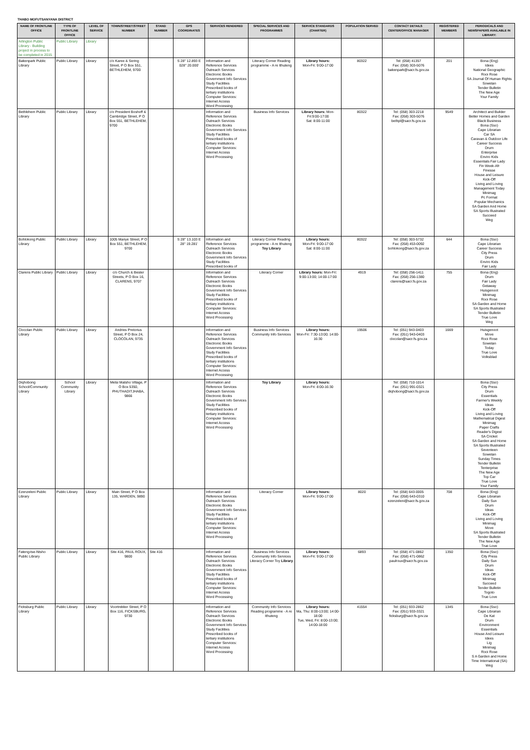THABO MOFUTSANYANA DISTRICT
| NAME OF FRONTLINE OFFICE | TYPE OF FRONTLINE OFFICE | LEVEL OF SERVICE | TOWN/STREET/STREET NUMBER | STAND NUMBER | GPS COORDINATES | SERVICES RENDERED | SPECIAL SERVICES AND PROGRAMMES | SERVICE STANDARDS (CHARTER) | POPULATION SERVED | CONTACT DETAILS CENTER/OFFICE MANAGER | REGISTERED MEMBERS | PERIODICALS AND NEWSPAPERS AVAILABLE IN LIBRARY: |
| --- | --- | --- | --- | --- | --- | --- | --- | --- | --- | --- | --- | --- |
| Arlington Public Library - Building project in process to be completed in 2015 | Public Library | Library | | | | | | | | | | |
| Bakenpark Public Library | Public Library | Library | c/o Karee & Sering Street, P O Box 551, BETHLEHEM, 9700 | | S 28° 12.893 E 028° 20.000' | Information and Reference Services Outreach Services Electronic Books Government Info Services Study Facilities Prescribed books of tertiary institutions Computer Services: Internet Access Word Processing | Literacy Corner Reading programme - A re Ithuteng | Library hours: Mon-Fri: 9:00-17:00 | 80322 | Tel: (058) 41357 Fax: (058) 303-5076 bakenpark@sacr.fs.gov.za | 201 | Bona (Eng) Idees National Geographic Rooi Rose SA Journal Of Human Rights Sowetan Tender Bulletin The New Age Your Family |
| Bethlehem Public Library | Public Library | Library | c/o President Boshoff & Cambridge Street, P O Box 551, BETHLEHEM, 9700 | | | Information and Reference Services Outreach Services Electronic Books Government Info Services Study Facilities Prescribed books of tertiary institutions Computer Services: Internet Access Word Processing | Business Info Services | Library hours: Mon-Fri:9:00-17:00 Sat: 8:00-11:00 | 80322 | Tel: (058) 303-2218 Fax: (058) 303-5076 bethpl@sacr.fs.gov.za | 9549 | Architect and Builder Better Homes and Garden Black Business Bona (Sso) Cape Librarian Car SA Caravan & Outdoor Life Career Success Drum Enterprise Enviro Kids Essentials Fair Lady Fin Week-Afr Finesse House and Leisure Kick-Off Living and Loving Management Today Minimag Pc Format Popular Mechanics SA Garden And Home SA Sports Illustrated Succeed Weg |
| Bohlokong Public Library | Public Library | Library | 1005 Manye Street, P O Box 551, BETHLEHEM, 9700 | | S 28° 13.103 E 28° 19.281' | Information and Reference Services Outreach Services Electronic Books Government Info Services Study Facilities Prescribed books of | Literacy Corner Reading programme - A re Ithuteng Toy Library | Library hours: Mon-Fri: 9:00-17:00 Sat: 8:00-11:00 | 80322 | Tel: (058) 303-5732 Fax: (058) 453-0092 bohlokong@sacr.fs.gov.za | 644 | Bona (Sso) Cape Librarian Career Success City Press Drum Enviro Kids Fair Lady |
| Clarens Public Library | Public Library | Library | c/o Church & Bester Streets, P O Box 16, CLARENS, 9707 | | | Information and Reference Services Outreach Services Electronic Books Government Info Services Study Facilities Prescribed books of tertiary institutions Computer Services: Internet Access Word Processing | Literacy Corner | Library hours: Mon-Fri: 9:00-13:00; 14:00-17:00 | 4919 | Tel: (058) 256-1411 Fax: (058) 256-1380 clarens@sacr.fs.gov.za | 755 | Bona (Eng) Drum Fair Lady Getaway Huisgenoot Minimag Rooi Rose SA Garden and Home SA Sports Illustrated Tender Bulletin True Love Weg |
| Clocolan Public Library | Public Library | Library | Andries Pretorius Street, P O Box 24, CLOCOLAN, 9735 | | | Information and Reference Services Outreach Services Electronic Books Government Info Services Study Facilities Prescribed books of tertiary institutions Computer Services: Internet Access Word Processing | Business Info Services Community Info Services | Library hours: Mon-Fri: 7:30-13:00; 14:00-16:30 | 19506 | Tel: (051) 943-0403 Fax: (051) 943-0403 clocolan@sacr.fs.gov.za | 1669 | Huisgenoot Move Rooi Rose Sowetan Today True Love Volksblad |
| Diqhobong School/Community Library | School Community Library | Library | Metsi Matsho Village, P O Box 5350, PHUTHADITJHABA, 9866 | | | Information and Reference Services Outreach Services Electronic Books Government Info Services Study Facilities Prescribed books of tertiary institutions Computer Services: Internet Access Word Processing | Toy Library | Library hours: Mon-Fri: 8:00-16:30 | | Tel: (058) 710-1014 Fax: (051) 991-0321 diqhobong@sacr.fs.gov.za | | Bona (Sso) City Press Drum Essentials Farmer's Weekly Ideas Kick-Off Living and Loving Mathematical Digest Minimag Paper Crafts Reader's Digest SA Cricket SA Garden and Home SA Sports Illustrated Seventeen Sowetan Sunday Times Tender Bulletin Tenterprise The New Age Top Car True Love Your Family |
| Ezenzeleni Public Library | Public Library | Library | Main Street, P O Box 135, WARDEN, 9890 | | | Information and Reference Services Outreach Services Electronic Books Government Info Services Study Facilities Prescribed books of tertiary institutions Computer Services: Internet Access Word Processing | Literacy Corner | Library hours: Mon-Fri: 9:00-17:00 | 8020 | Tel: (058) 643-0005 Fax: (058) 643-0310 ezenzeleni@sacr.fs.gov.za | 708 | Bona (Eng) Cape Librarian Daily Sun Drum Ideas Kick-Off Living and Loving Minimag Move SA Sports Illustrated Tender Bulletin The New Age True Love |
| Fateng-tse-Ntsho Public Library | Public Library | Library | Site 416, PAUL ROUX, 9800 | Site 416 | | Information and Reference Services Outreach Services Electronic Books Government Info Services Study Facilities Prescribed books of tertiary institutions Computer Services: Internet Access Word Processing | Business Info Services Community Info Services Literacy Corner Toy Library | Library hours: Mon-Fri: 9:00-17:00 | 6893 | Tel: (058) 471-0862 Fax: (058) 471-0862 paulroux@sacr.fs.gov.za | 1350 | Bona (Sso) City Press Daily Sun Drum Ideas Kick-Off Minimag Succeed Tender Bulletin Togoto True Love |
| Ficksburg Public Library | Public Library | Library | Voortrekker Street, P O Box 116, FICKSBURG, 9730 | | | Information and Reference Services Outreach Services Electronic Books Government Info Services Study Facilities Prescribed books of tertiary institutions Computer Services: Internet Access Word Processing | Community Info Services Reading programme - A re Ithuteng | Library hours: Ma, Thu: 8:00-13:00; 14:00-18:00 Tue, Wed, Fri: 8:00-13:00; 14:00-18:00 | 41554 | Tel: (051) 933-2862 Fax: (051) 933-3321 ficksburg@sacr.fs.gov.za | 1345 | Bona (Sso) Cape Librarian De Kat Drum Environment Essentials House And Leisure Idees Lig Minimag Rooi Rose S A Garden and Home Time International (SA) Weg |